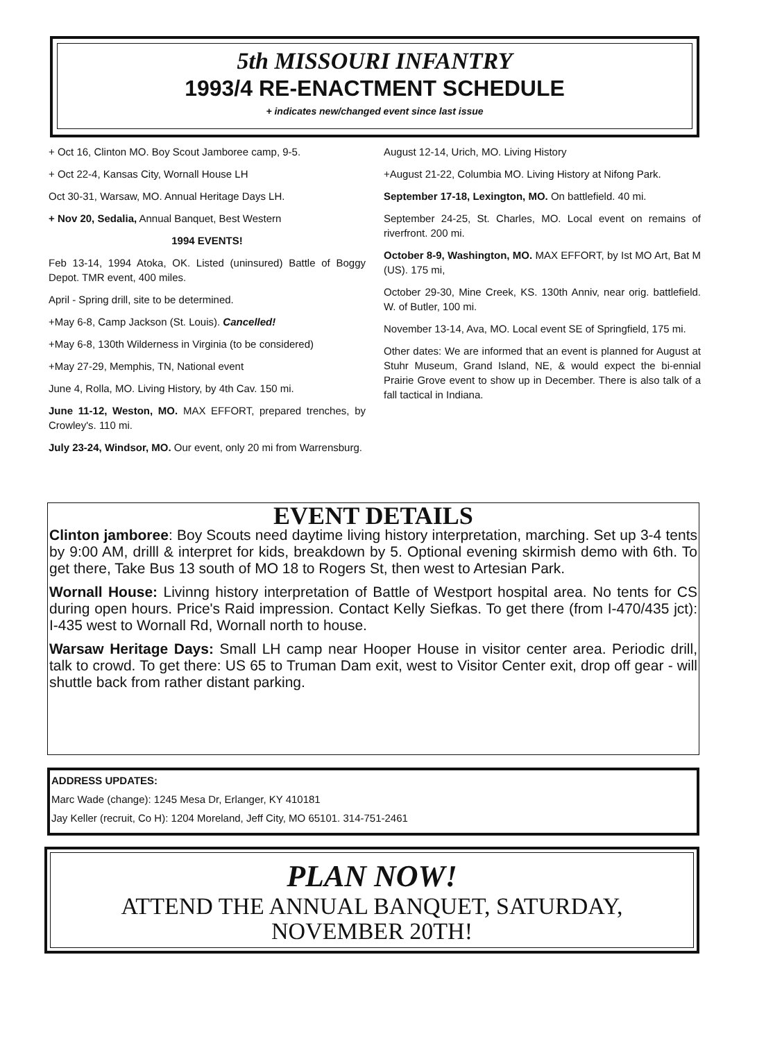5th MISSOURI INFANTRY
1993/4 RE-ENACTMENT SCHEDULE
+ indicates new/changed event since last issue
+ Oct 16, Clinton MO. Boy Scout Jamboree camp, 9-5.
+ Oct 22-4, Kansas City, Wornall House LH
Oct 30-31, Warsaw, MO. Annual Heritage Days LH.
+ Nov 20, Sedalia, Annual Banquet, Best Western
1994 EVENTS!
Feb 13-14, 1994 Atoka, OK. Listed (uninsured) Battle of Boggy Depot. TMR event, 400 miles.
April - Spring drill, site to be determined.
+May 6-8, Camp Jackson (St. Louis). Cancelled!
+May 6-8, 130th Wilderness in Virginia (to be considered)
+May 27-29, Memphis, TN, National event
June 4, Rolla, MO. Living History, by 4th Cav. 150 mi.
June 11-12, Weston, MO. MAX EFFORT, prepared trenches, by Crowley's. 110 mi.
July 23-24, Windsor, MO. Our event, only 20 mi from Warrensburg.
August 12-14, Urich, MO. Living History
+August 21-22, Columbia MO. Living History at Nifong Park.
September 17-18, Lexington, MO. On battlefield. 40 mi.
September 24-25, St. Charles, MO. Local event on remains of riverfront. 200 mi.
October 8-9, Washington, MO. MAX EFFORT, by Ist MO Art, Bat M (US). 175 mi,
October 29-30, Mine Creek, KS. 130th Anniv, near orig. battlefield. W. of Butler, 100 mi.
November 13-14, Ava, MO. Local event SE of Springfield, 175 mi.
Other dates: We are informed that an event is planned for August at Stuhr Museum, Grand Island, NE, & would expect the bi-ennial Prairie Grove event to show up in December. There is also talk of a fall tactical in Indiana.
EVENT DETAILS
Clinton jamboree: Boy Scouts need daytime living history interpretation, marching. Set up 3-4 tents by 9:00 AM, drilll & interpret for kids, breakdown by 5. Optional evening skirmish demo with 6th. To get there, Take Bus 13 south of MO 18 to Rogers St, then west to Artesian Park.
Wornall House: Livinng history interpretation of Battle of Westport hospital area. No tents for CS during open hours. Price's Raid impression. Contact Kelly Siefkas. To get there (from I-470/435 jct): I-435 west to Wornall Rd, Wornall north to house.
Warsaw Heritage Days: Small LH camp near Hooper House in visitor center area. Periodic drill, talk to crowd. To get there: US 65 to Truman Dam exit, west to Visitor Center exit, drop off gear - will shuttle back from rather distant parking.
ADDRESS UPDATES:
Marc Wade (change): 1245 Mesa Dr, Erlanger, KY 410181
Jay Keller (recruit, Co H): 1204 Moreland, Jeff City, MO 65101. 314-751-2461
PLAN NOW!
ATTEND THE ANNUAL BANQUET, SATURDAY,
NOVEMBER 20TH!